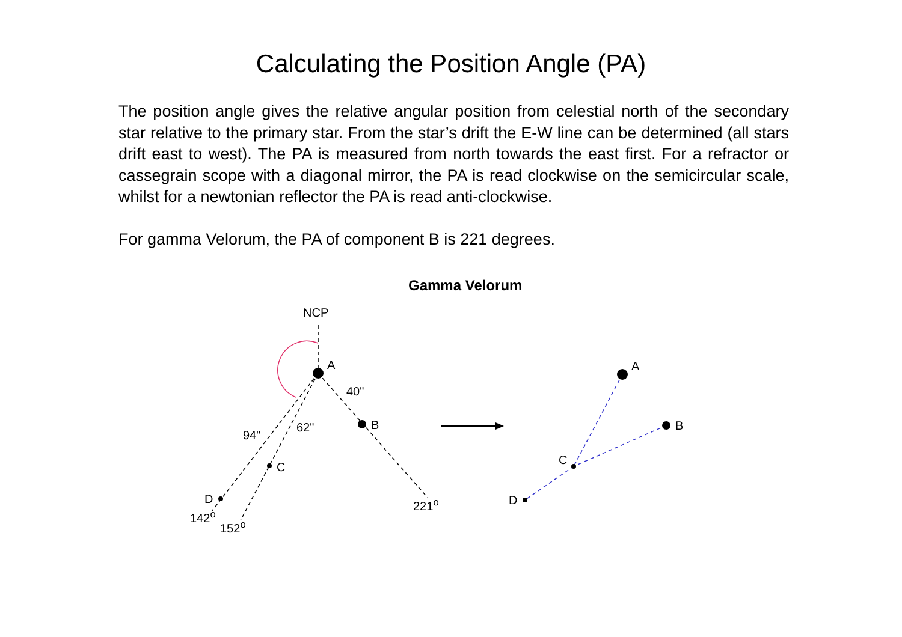Calculating the Position Angle (PA)
The position angle gives the relative angular position from celestial north of the secondary star relative to the primary star. From the star’s drift the E-W line can be determined (all stars drift east to west). The PA is measured from north towards the east first. For a refractor or cassegrain scope with a diagonal mirror, the PA is read clockwise on the semicircular scale, whilst for a newtonian reflector the PA is read anti-clockwise.
For gamma Velorum, the PA of component B is 221 degrees.
Gamma Velorum
NCP
A
40"
B
94"
62"
C
D
142<sup>o</sup>
152<sup>o</sup>
221<sup>o</sup>
A
B
C
D